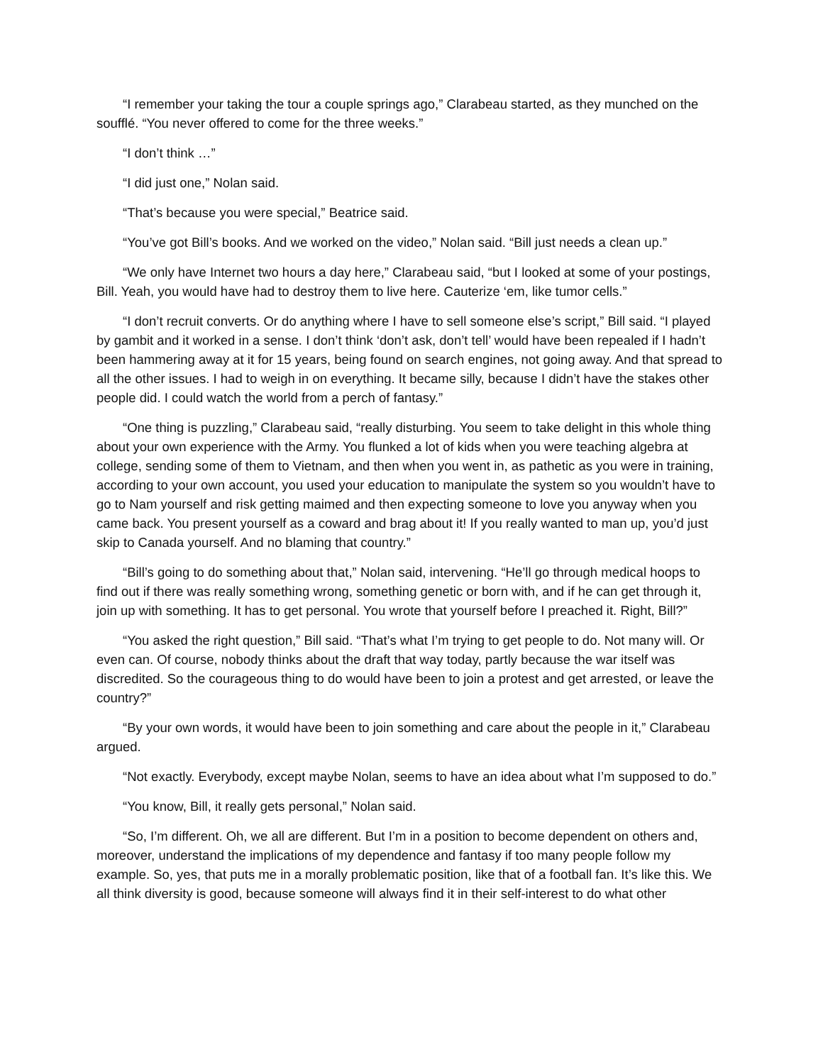“I remember your taking the tour a couple springs ago,” Clarabeau started, as they munched on the soufflé. “You never offered to come for the three weeks.”
“I don’t think …”
“I did just one,” Nolan said.
“That’s because you were special,” Beatrice said.
“You’ve got Bill’s books. And we worked on the video,” Nolan said. “Bill just needs a clean up.”
“We only have Internet two hours a day here,” Clarabeau said, “but I looked at some of your postings, Bill. Yeah, you would have had to destroy them to live here. Cauterize ‘em, like tumor cells.”
“I don’t recruit converts. Or do anything where I have to sell someone else’s script,” Bill said. “I played by gambit and it worked in a sense. I don’t think ‘don’t ask, don’t tell’ would have been repealed if I hadn’t been hammering away at it for 15 years, being found on search engines, not going away. And that spread to all the other issues. I had to weigh in on everything. It became silly, because I didn’t have the stakes other people did. I could watch the world from a perch of fantasy.”
“One thing is puzzling,” Clarabeau said, “really disturbing. You seem to take delight in this whole thing about your own experience with the Army. You flunked a lot of kids when you were teaching algebra at college, sending some of them to Vietnam, and then when you went in, as pathetic as you were in training, according to your own account, you used your education to manipulate the system so you wouldn’t have to go to Nam yourself and risk getting maimed and then expecting someone to love you anyway when you came back. You present yourself as a coward and brag about it! If you really wanted to man up, you’d just skip to Canada yourself. And no blaming that country.”
“Bill’s going to do something about that,” Nolan said, intervening. “He’ll go through medical hoops to find out if there was really something wrong, something genetic or born with, and if he can get through it, join up with something. It has to get personal. You wrote that yourself before I preached it. Right, Bill?”
“You asked the right question,” Bill said. “That’s what I’m trying to get people to do. Not many will. Or even can. Of course, nobody thinks about the draft that way today, partly because the war itself was discredited. So the courageous thing to do would have been to join a protest and get arrested, or leave the country?”
“By your own words, it would have been to join something and care about the people in it,” Clarabeau argued.
“Not exactly. Everybody, except maybe Nolan, seems to have an idea about what I’m supposed to do.”
“You know, Bill, it really gets personal,” Nolan said.
“So, I’m different. Oh, we all are different. But I’m in a position to become dependent on others and, moreover, understand the implications of my dependence and fantasy if too many people follow my example. So, yes, that puts me in a morally problematic position, like that of a football fan. It’s like this. We all think diversity is good, because someone will always find it in their self-interest to do what other